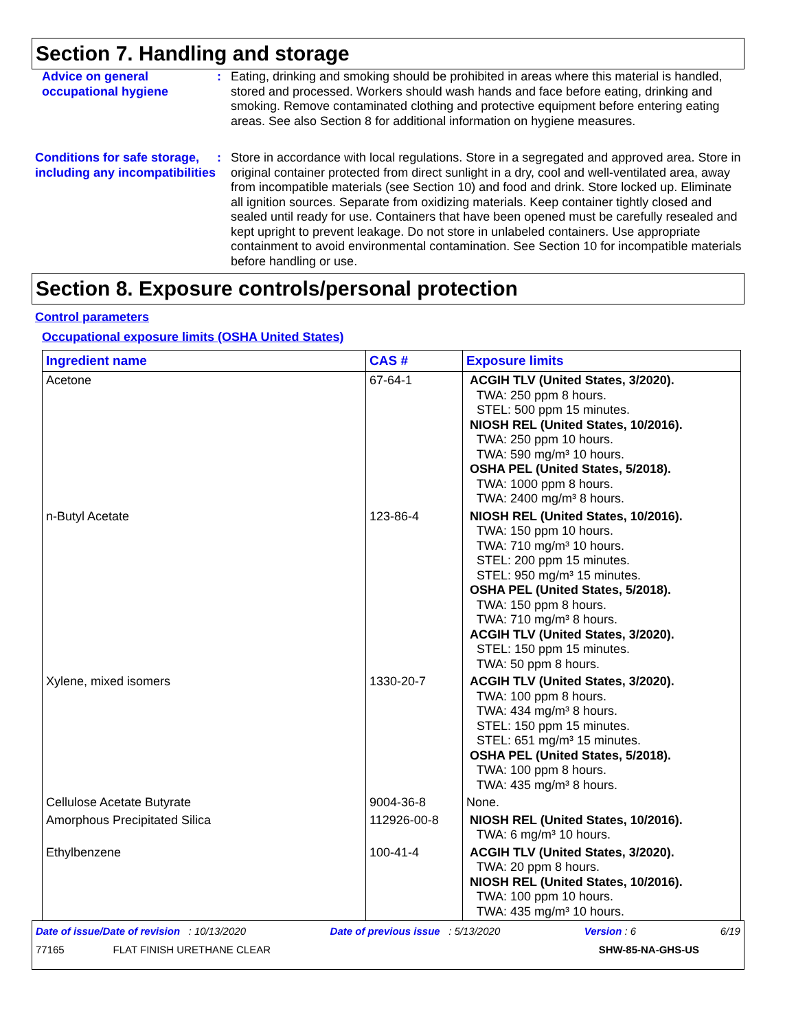Section 7. Handling and storage
Advice on general occupational hygiene
: Eating, drinking and smoking should be prohibited in areas where this material is handled, stored and processed. Workers should wash hands and face before eating, drinking and smoking. Remove contaminated clothing and protective equipment before entering eating areas. See also Section 8 for additional information on hygiene measures.
Conditions for safe storage, including any incompatibilities
: Store in accordance with local regulations. Store in a segregated and approved area. Store in original container protected from direct sunlight in a dry, cool and well-ventilated area, away from incompatible materials (see Section 10) and food and drink. Store locked up. Eliminate all ignition sources. Separate from oxidizing materials. Keep container tightly closed and sealed until ready for use. Containers that have been opened must be carefully resealed and kept upright to prevent leakage. Do not store in unlabeled containers. Use appropriate containment to avoid environmental contamination. See Section 10 for incompatible materials before handling or use.
Section 8. Exposure controls/personal protection
Control parameters
Occupational exposure limits (OSHA United States)
| Ingredient name | CAS # | Exposure limits |
| --- | --- | --- |
| Acetone | 67-64-1 | ACGIH TLV (United States, 3/2020). TWA: 250 ppm 8 hours. STEL: 500 ppm 15 minutes. NIOSH REL (United States, 10/2016). TWA: 250 ppm 10 hours. TWA: 590 mg/m³ 10 hours. OSHA PEL (United States, 5/2018). TWA: 1000 ppm 8 hours. TWA: 2400 mg/m³ 8 hours. |
| n-Butyl Acetate | 123-86-4 | NIOSH REL (United States, 10/2016). TWA: 150 ppm 10 hours. TWA: 710 mg/m³ 10 hours. STEL: 200 ppm 15 minutes. STEL: 950 mg/m³ 15 minutes. OSHA PEL (United States, 5/2018). TWA: 150 ppm 8 hours. TWA: 710 mg/m³ 8 hours. ACGIH TLV (United States, 3/2020). STEL: 150 ppm 15 minutes. TWA: 50 ppm 8 hours. |
| Xylene, mixed isomers | 1330-20-7 | ACGIH TLV (United States, 3/2020). TWA: 100 ppm 8 hours. TWA: 434 mg/m³ 8 hours. STEL: 150 ppm 15 minutes. STEL: 651 mg/m³ 15 minutes. OSHA PEL (United States, 5/2018). TWA: 100 ppm 8 hours. TWA: 435 mg/m³ 8 hours. |
| Cellulose Acetate Butyrate | 9004-36-8 | None. |
| Amorphous Precipitated Silica | 112926-00-8 | NIOSH REL (United States, 10/2016). TWA: 6 mg/m³ 10 hours. |
| Ethylbenzene | 100-41-4 | ACGIH TLV (United States, 3/2020). TWA: 20 ppm 8 hours. NIOSH REL (United States, 10/2016). TWA: 100 ppm 10 hours. TWA: 435 mg/m³ 10 hours. |
Date of issue/Date of revision : 10/13/2020 Date of previous issue : 5/13/2020 Version : 6 6/19
77165 FLAT FINISH URETHANE CLEAR SHW-85-NA-GHS-US